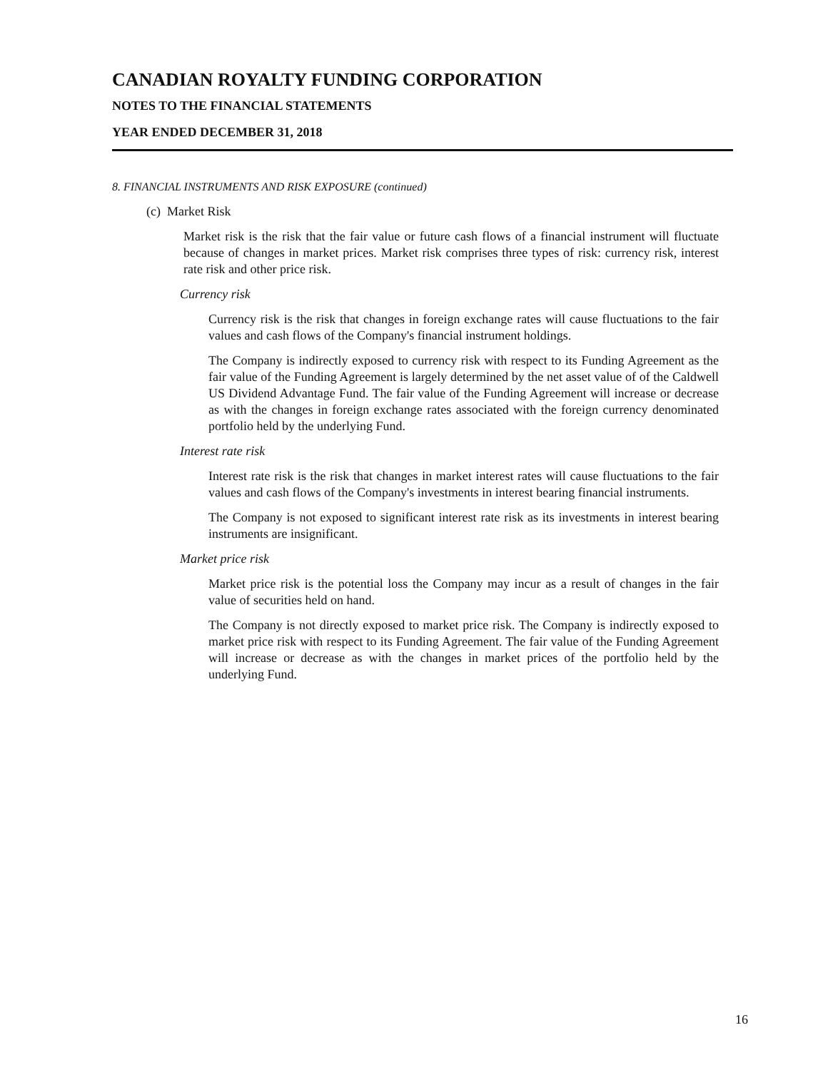CANADIAN ROYALTY FUNDING CORPORATION
NOTES TO THE FINANCIAL STATEMENTS
YEAR ENDED DECEMBER 31, 2018
8. FINANCIAL INSTRUMENTS AND RISK EXPOSURE (continued)
(c) Market Risk
Market risk is the risk that the fair value or future cash flows of a financial instrument will fluctuate because of changes in market prices. Market risk comprises three types of risk: currency risk, interest rate risk and other price risk.
Currency risk
Currency risk is the risk that changes in foreign exchange rates will cause fluctuations to the fair values and cash flows of the Company's financial instrument holdings.
The Company is indirectly exposed to currency risk with respect to its Funding Agreement as the fair value of the Funding Agreement is largely determined by the net asset value of of the Caldwell US Dividend Advantage Fund. The fair value of the Funding Agreement will increase or decrease as with the changes in foreign exchange rates associated with the foreign currency denominated portfolio held by the underlying Fund.
Interest rate risk
Interest rate risk is the risk that changes in market interest rates will cause fluctuations to the fair values and cash flows of the Company's investments in interest bearing financial instruments.
The Company is not exposed to significant interest rate risk as its investments in interest bearing instruments are insignificant.
Market price risk
Market price risk is the potential loss the Company may incur as a result of changes in the fair value of securities held on hand.
The Company is not directly exposed to market price risk. The Company is indirectly exposed to market price risk with respect to its Funding Agreement. The fair value of the Funding Agreement will increase or decrease as with the changes in market prices of the portfolio held by the underlying Fund.
16